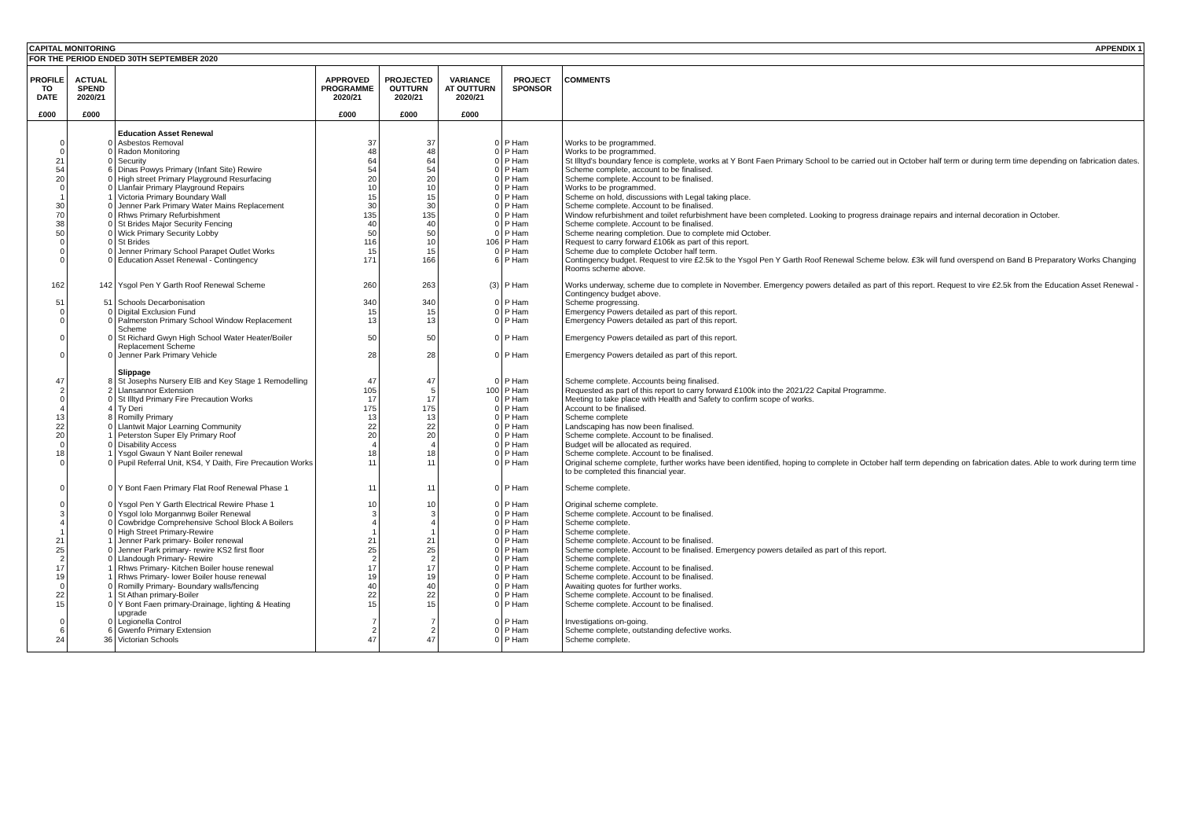CAPITAL MONITORING APPENDIX 1
FOR THE PERIOD ENDED 30TH SEPTEMBER 2020
| PROFILE TO DATE £000 | ACTUAL SPEND 2020/21 £000 | | APPROVED PROGRAMME 2020/21 £000 | PROJECTED OUTTURN 2020/21 £000 | VARIANCE AT OUTTURN 2020/21 £000 | PROJECT SPONSOR | COMMENTS |
| --- | --- | --- | --- | --- | --- | --- | --- |
| | | Education Asset Renewal | | | | | |
| 0 | 0 | Asbestos Removal | 37 | 37 | 0 | P Ham | Works to be programmed. |
| 0 | 0 | Radon Monitoring | 48 | 48 | 0 | P Ham | Works to be programmed. |
| 21 | 0 | Security | 64 | 64 | 0 | P Ham | St Illtyd's boundary fence is complete, works at Y Bont Faen Primary School to be carried out in October half term or during term time depending on fabrication dates. |
| 54 | 6 | Dinas Powys Primary (Infant Site) Rewire | 54 | 54 | 0 | P Ham | Scheme complete, account to be finalised. |
| 20 | 0 | High street Primary Playground Resurfacing | 20 | 20 | 0 | P Ham | Scheme complete. Account to be finalised. |
| 0 | 0 | Llanfair Primary Playground Repairs | 10 | 10 | 0 | P Ham | Works to be programmed. |
| 1 | 1 | Victoria Primary Boundary Wall | 15 | 15 | 0 | P Ham | Scheme on hold, discussions with Legal taking place. |
| 30 | 0 | Jenner Park Primary Water Mains Replacement | 30 | 30 | 0 | P Ham | Scheme complete. Account to be finalised. |
| 70 | 0 | Rhws Primary Refurbishment | 135 | 135 | 0 | P Ham | Window refurbishment and toilet refurbishment have been completed. Looking to progress drainage repairs and internal decoration in October. |
| 38 | 0 | St Brides Major Security Fencing | 40 | 40 | 0 | P Ham | Scheme complete. Account to be finalised. |
| 50 | 0 | Wick Primary Security Lobby | 50 | 50 | 0 | P Ham | Scheme nearing completion. Due to complete mid October. |
| 0 | 0 | St Brides | 116 | 10 | 106 | P Ham | Request to carry forward £106k as part of this report. |
| 0 | 0 | Jenner Primary School Parapet Outlet Works | 15 | 15 | 0 | P Ham | Scheme due to complete October half term. |
| 0 | 0 | Education Asset Renewal - Contingency | 171 | 166 | 6 | P Ham | Contingency budget. Request to vire £2.5k to the Ysgol Pen Y Garth Roof Renewal Scheme below. £3k will fund overspend on Band B Preparatory Works Changing Rooms scheme above. |
| 162 | 142 | Ysgol Pen Y Garth Roof Renewal Scheme | 260 | 263 | (3) | P Ham | Works underway, scheme due to complete in November. Emergency powers detailed as part of this report. Request to vire £2.5k from the Education Asset Renewal - Contingency budget above. |
| 51 | 51 | Schools Decarbonisation | 340 | 340 | 0 | P Ham | Scheme progressing. |
| 0 | 0 | Digital Exclusion Fund | 15 | 15 | 0 | P Ham | Emergency Powers detailed as part of this report. |
| 0 | 0 | Palmerston Primary School Window Replacement Scheme | 13 | 13 | 0 | P Ham | Emergency Powers detailed as part of this report. |
| 0 | 0 | St Richard Gwyn High School Water Heater/Boiler Replacement Scheme | 50 | 50 | 0 | P Ham | Emergency Powers detailed as part of this report. |
| 0 | 0 | Jenner Park Primary Vehicle | 28 | 28 | 0 | P Ham | Emergency Powers detailed as part of this report. |
| | | Slippage | | | | | |
| 47 | 8 | St Josephs Nursery EIB and Key Stage 1 Remodelling | 47 | 47 | 0 | P Ham | Scheme complete. Accounts being finalised. |
| 2 | 2 | Llansannor Extension | 105 | 5 | 100 | P Ham | Requested as part of this report to carry forward £100k into the 2021/22 Capital Programme. |
| 0 | 0 | St Illtyd Primary Fire Precaution Works | 17 | 17 | 0 | P Ham | Meeting to take place with Health and Safety to confirm scope of works. |
| 4 | 4 | Ty Deri | 175 | 175 | 0 | P Ham | Account to be finalised. |
| 13 | 8 | Romilly Primary | 13 | 13 | 0 | P Ham | Scheme complete |
| 22 | 0 | Llantwit Major Learning Community | 22 | 22 | 0 | P Ham | Landscaping has now been finalised. |
| 20 | 1 | Peterston Super Ely Primary Roof | 20 | 20 | 0 | P Ham | Scheme complete. Account to be finalised. |
| 0 | 0 | Disability Access | 4 | 4 | 0 | P Ham | Budget will be allocated as required. |
| 18 | 1 | Ysgol Gwaun Y Nant Boiler renewal | 18 | 18 | 0 | P Ham | Scheme complete. Account to be finalised. |
| 0 | 0 | Pupil Referral Unit, KS4, Y Daith, Fire Precaution Works | 11 | 11 | 0 | P Ham | Original scheme complete, further works have been identified, hoping to complete in October half term depending on fabrication dates. Able to work during term time to be completed this financial year. |
| 0 | 0 | Y Bont Faen Primary Flat Roof Renewal Phase 1 | 11 | 11 | 0 | P Ham | Scheme complete. |
| 0 | 0 | Ysgol Pen Y Garth Electrical Rewire Phase 1 | 10 | 10 | 0 | P Ham | Original scheme complete. |
| 3 | 0 | Ysgol Iolo Morgannwg Boiler Renewal | 3 | 3 | 0 | P Ham | Scheme complete. Account to be finalised. |
| 4 | 0 | Cowbridge Comprehensive School Block A Boilers | 4 | 4 | 0 | P Ham | Scheme complete. |
| 1 | 0 | High Street Primary-Rewire | 1 | 1 | 0 | P Ham | Scheme complete. |
| 21 | 1 | Jenner Park primary- Boiler renewal | 21 | 21 | 0 | P Ham | Scheme complete. Account to be finalised. |
| 25 | 0 | Jenner Park primary- rewire KS2 first floor | 25 | 25 | 0 | P Ham | Scheme complete. Account to be finalised. Emergency powers detailed as part of this report. |
| 2 | 0 | Llandough Primary- Rewire | 2 | 2 | 0 | P Ham | Scheme complete. |
| 17 | 1 | Rhws Primary- Kitchen Boiler house renewal | 17 | 17 | 0 | P Ham | Scheme complete. Account to be finalised. |
| 19 | 1 | Rhws Primary- lower Boiler house renewal | 19 | 19 | 0 | P Ham | Scheme complete. Account to be finalised. |
| 0 | 0 | Romilly Primary- Boundary walls/fencing | 40 | 40 | 0 | P Ham | Awaiting quotes for further works. |
| 22 | 1 | St Athan primary-Boiler | 22 | 22 | 0 | P Ham | Scheme complete. Account to be finalised. |
| 15 | 0 | Y Bont Faen primary-Drainage, lighting & Heating upgrade | 15 | 15 | 0 | P Ham | Scheme complete. Account to be finalised. |
| 0 | 0 | Legionella Control | 7 | 7 | 0 | P Ham | Investigations on-going. |
| 6 | 6 | Gwenfo Primary Extension | 2 | 2 | 0 | P Ham | Scheme complete, outstanding defective works. |
| 24 | 36 | Victorian Schools | 47 | 47 | 0 | P Ham | Scheme complete. |